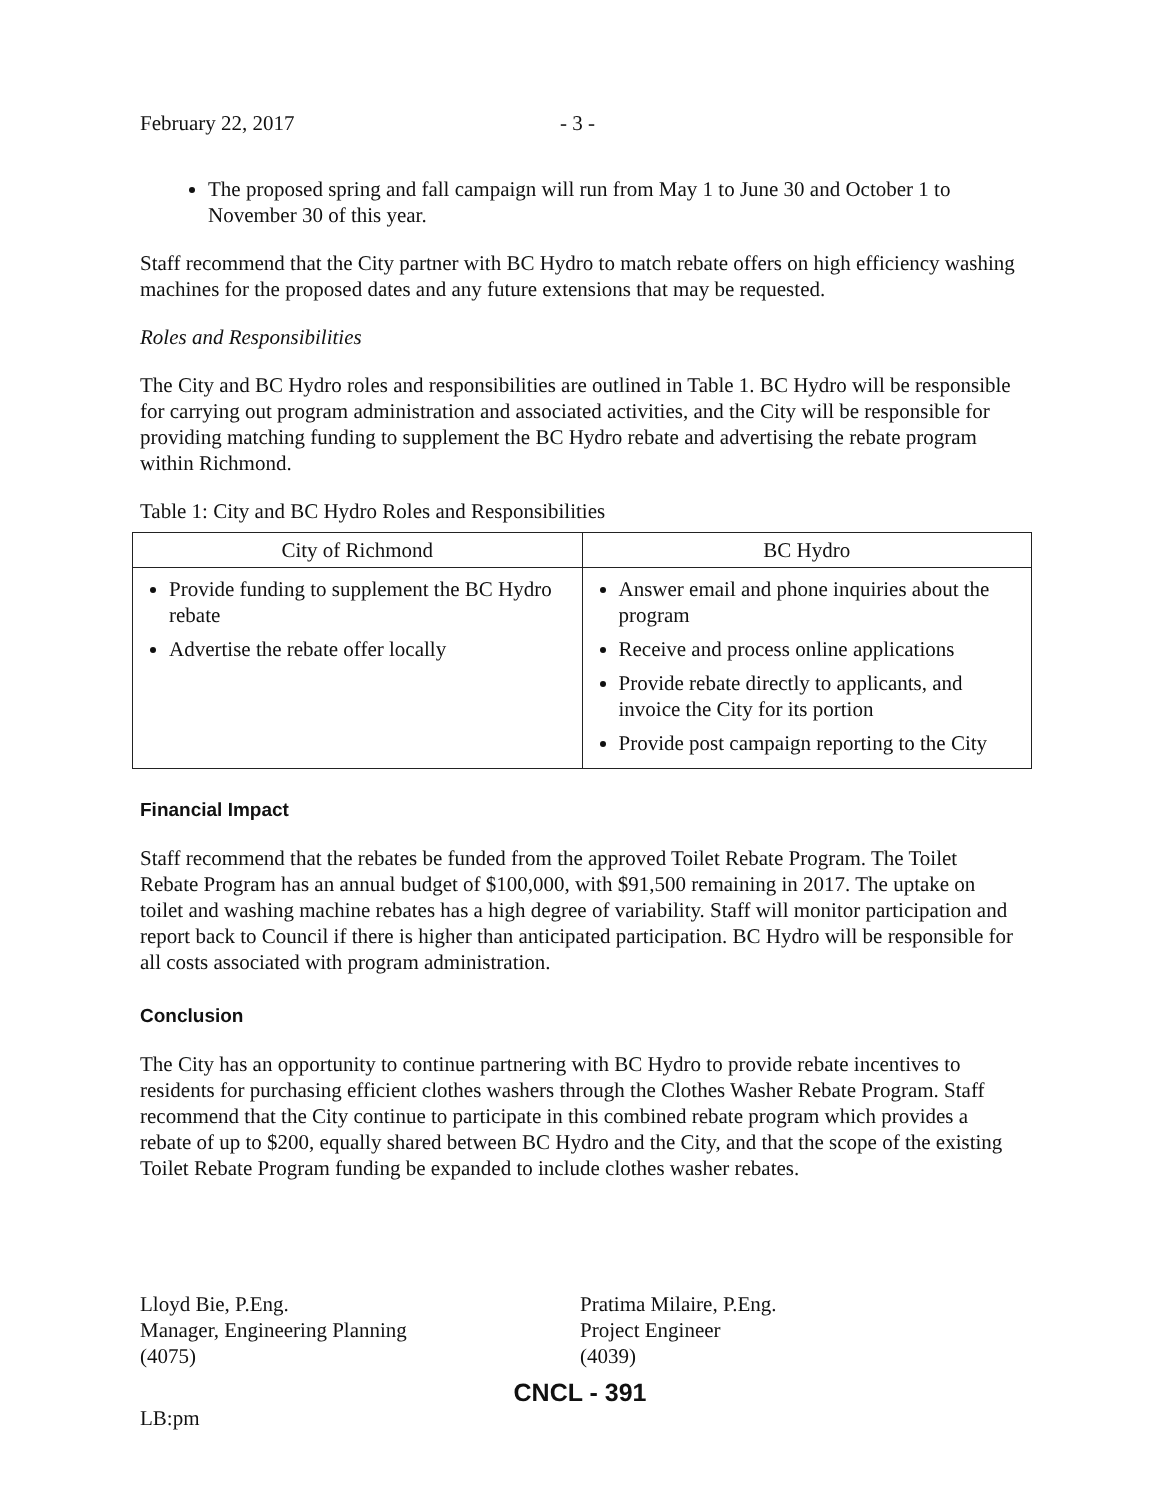February 22, 2017 - 3 -
The proposed spring and fall campaign will run from May 1 to June 30 and October 1 to November 30 of this year.
Staff recommend that the City partner with BC Hydro to match rebate offers on high efficiency washing machines for the proposed dates and any future extensions that may be requested.
Roles and Responsibilities
The City and BC Hydro roles and responsibilities are outlined in Table 1. BC Hydro will be responsible for carrying out program administration and associated activities, and the City will be responsible for providing matching funding to supplement the BC Hydro rebate and advertising the rebate program within Richmond.
Table 1: City and BC Hydro Roles and Responsibilities
| City of Richmond | BC Hydro |
| --- | --- |
| Provide funding to supplement the BC Hydro rebate Advertise the rebate offer locally | Answer email and phone inquiries about the program Receive and process online applications Provide rebate directly to applicants, and invoice the City for its portion Provide post campaign reporting to the City |
Financial Impact
Staff recommend that the rebates be funded from the approved Toilet Rebate Program. The Toilet Rebate Program has an annual budget of $100,000, with $91,500 remaining in 2017. The uptake on toilet and washing machine rebates has a high degree of variability. Staff will monitor participation and report back to Council if there is higher than anticipated participation. BC Hydro will be responsible for all costs associated with program administration.
Conclusion
The City has an opportunity to continue partnering with BC Hydro to provide rebate incentives to residents for purchasing efficient clothes washers through the Clothes Washer Rebate Program. Staff recommend that the City continue to participate in this combined rebate program which provides a rebate of up to $200, equally shared between BC Hydro and the City, and that the scope of the existing Toilet Rebate Program funding be expanded to include clothes washer rebates.
Lloyd Bie, P.Eng.
Manager, Engineering Planning
(4075)
Pratima Milaire, P.Eng.
Project Engineer
(4039)
CNCL - 391
LB:pm